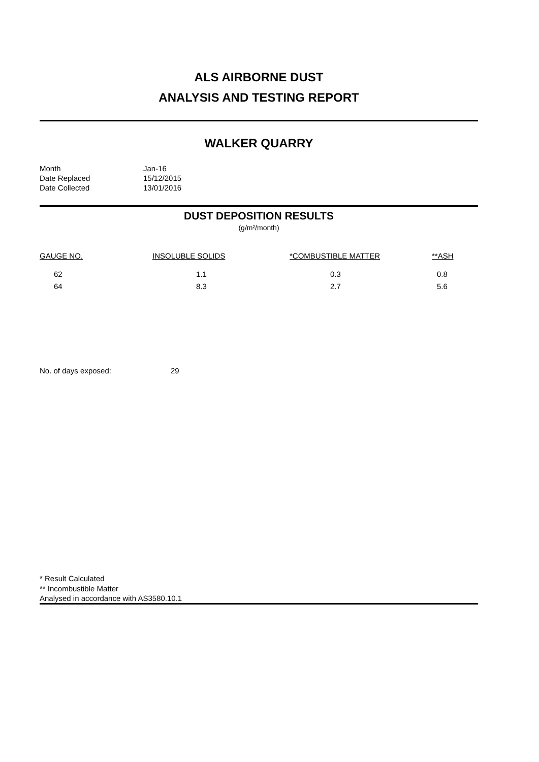ALS AIRBORNE DUST
ANALYSIS AND TESTING REPORT
WALKER QUARRY
| Month | Jan-16 |
| Date Replaced | 15/12/2015 |
| Date Collected | 13/01/2016 |
DUST DEPOSITION RESULTS
(g/m²/month)
| GAUGE NO. | INSOLUBLE SOLIDS | *COMBUSTIBLE MATTER | **ASH |
| 62 | 1.1 | 0.3 | 0.8 |
| 64 | 8.3 | 2.7 | 5.6 |
No. of days exposed: 29
* Result Calculated
** Incombustible Matter
Analysed in accordance with AS3580.10.1